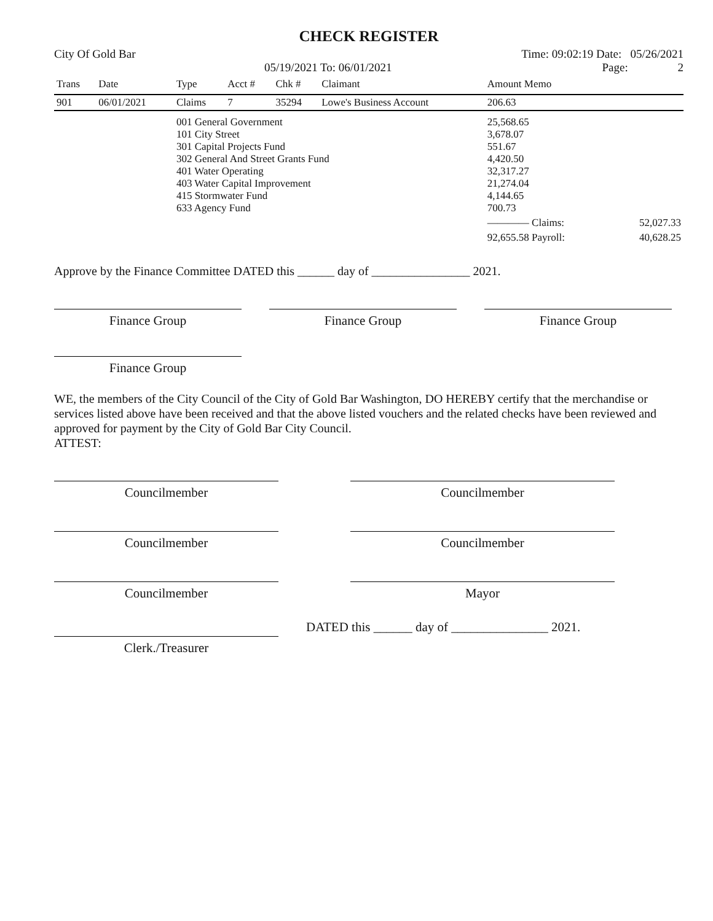CHECK REGISTER
City Of Gold Bar Time: 09:02:19 Date: 05/26/2021
05/19/2021 To: 06/01/2021 Page: 2
| Trans | Date | Type | Acct # | Chk # | Claimant | Amount Memo | | |
| --- | --- | --- | --- | --- | --- | --- | --- | --- |
| 901 | 06/01/2021 | Claims | 7 | 35294 | Lowe's Business Account | 206.63 | | |
| | | 001 General Government 101 City Street 301 Capital Projects Fund 302 General And Street Grants Fund 401 Water Operating 403 Water Capital Improvement 415 Stormwater Fund 633 Agency Fund | | | | 25,568.65 3,678.07 551.67 4,420.50 32,317.27 21,274.04 4,144.65 700.73 | | |
| | | | | | | ———— Claims: | | 52,027.33 |
| | | | | | | 92,655.58 Payroll: | | 40,628.25 |
Approve by the Finance Committee DATED this ______ day of ________________ 2021.
Finance Group Finance Group Finance Group
Finance Group
WE, the members of the City Council of the City of Gold Bar Washington, DO HEREBY certify that the merchandise or services listed above have been received and that the above listed vouchers and the related checks have been reviewed and approved for payment by the City of Gold Bar City Council.
ATTEST:
Councilmember Councilmember
Councilmember Councilmember
Councilmember Mayor
DATED this ______ day of _______________ 2021.
Clerk./Treasurer